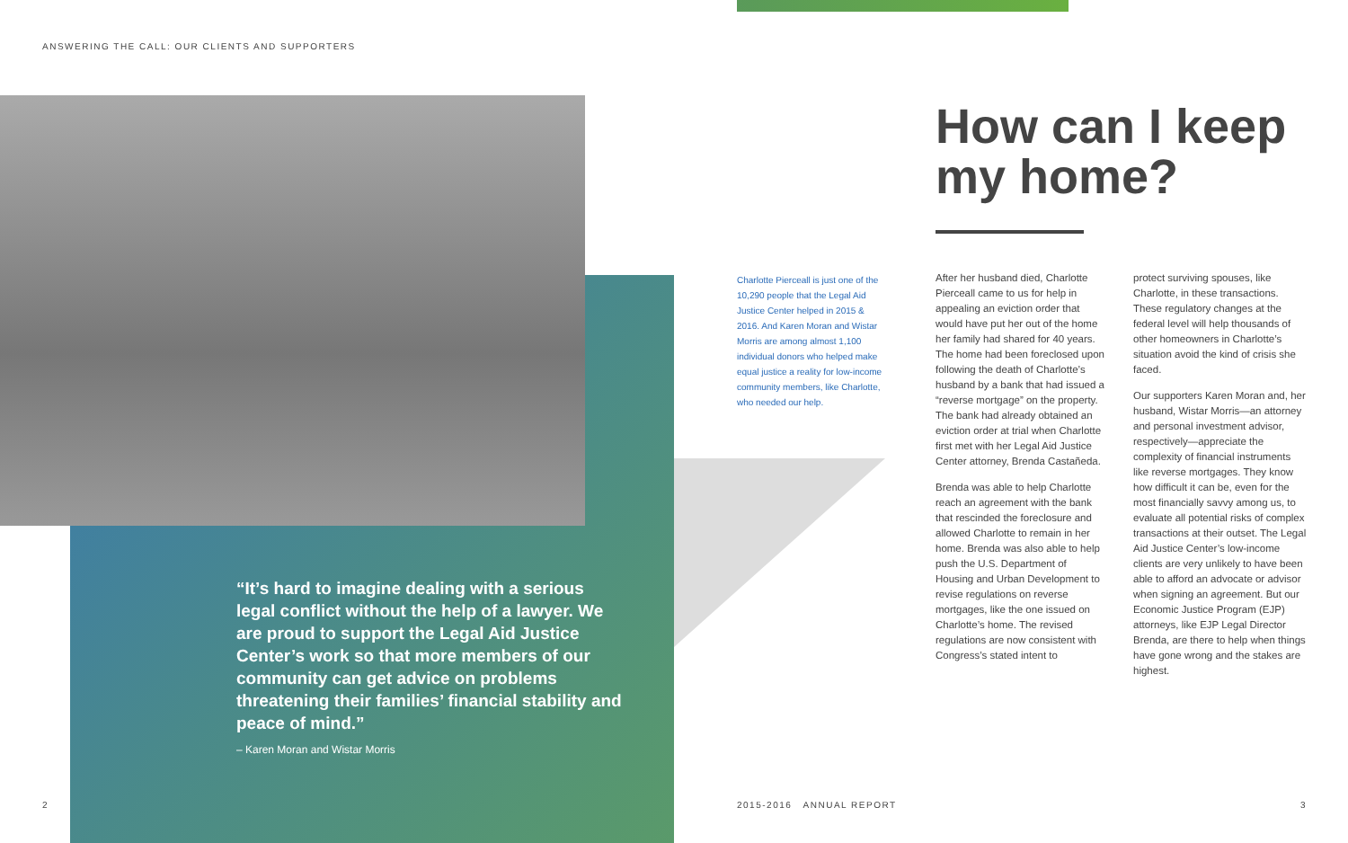ANSWERING THE CALL: OUR CLIENTS AND SUPPORTERS
“It’s hard to imagine dealing with a serious legal conflict without the help of a lawyer. We are proud to support the Legal Aid Justice Center’s work so that more members of our community can get advice on problems threatening their families’ financial stability and peace of mind.”
– Karen Moran and Wistar Morris
2
Charlotte Pierceall is just one of the 10,290 people that the Legal Aid Justice Center helped in 2015 & 2016. And Karen Moran and Wistar Morris are among almost 1,100 individual donors who helped make equal justice a reality for low-income community members, like Charlotte, who needed our help.
How can I keep my home?
After her husband died, Charlotte Pierceall came to us for help in appealing an eviction order that would have put her out of the home her family had shared for 40 years. The home had been foreclosed upon following the death of Charlotte’s husband by a bank that had issued a “reverse mortgage” on the property. The bank had already obtained an eviction order at trial when Charlotte first met with her Legal Aid Justice Center attorney, Brenda Castañeda.
Brenda was able to help Charlotte reach an agreement with the bank that rescinded the foreclosure and allowed Charlotte to remain in her home. Brenda was also able to help push the U.S. Department of Housing and Urban Development to revise regulations on reverse mortgages, like the one issued on Charlotte’s home. The revised regulations are now consistent with Congress’s stated intent to
protect surviving spouses, like Charlotte, in these transactions. These regulatory changes at the federal level will help thousands of other homeowners in Charlotte’s situation avoid the kind of crisis she faced.
Our supporters Karen Moran and, her husband, Wistar Morris—an attorney and personal investment advisor, respectively—appreciate the complexity of financial instruments like reverse mortgages. They know how difficult it can be, even for the most financially savvy among us, to evaluate all potential risks of complex transactions at their outset. The Legal Aid Justice Center’s low-income clients are very unlikely to have been able to afford an advocate or advisor when signing an agreement. But our Economic Justice Program (EJP) attorneys, like EJP Legal Director Brenda, are there to help when things have gone wrong and the stakes are highest.
2015-2016 ANNUAL REPORT 3